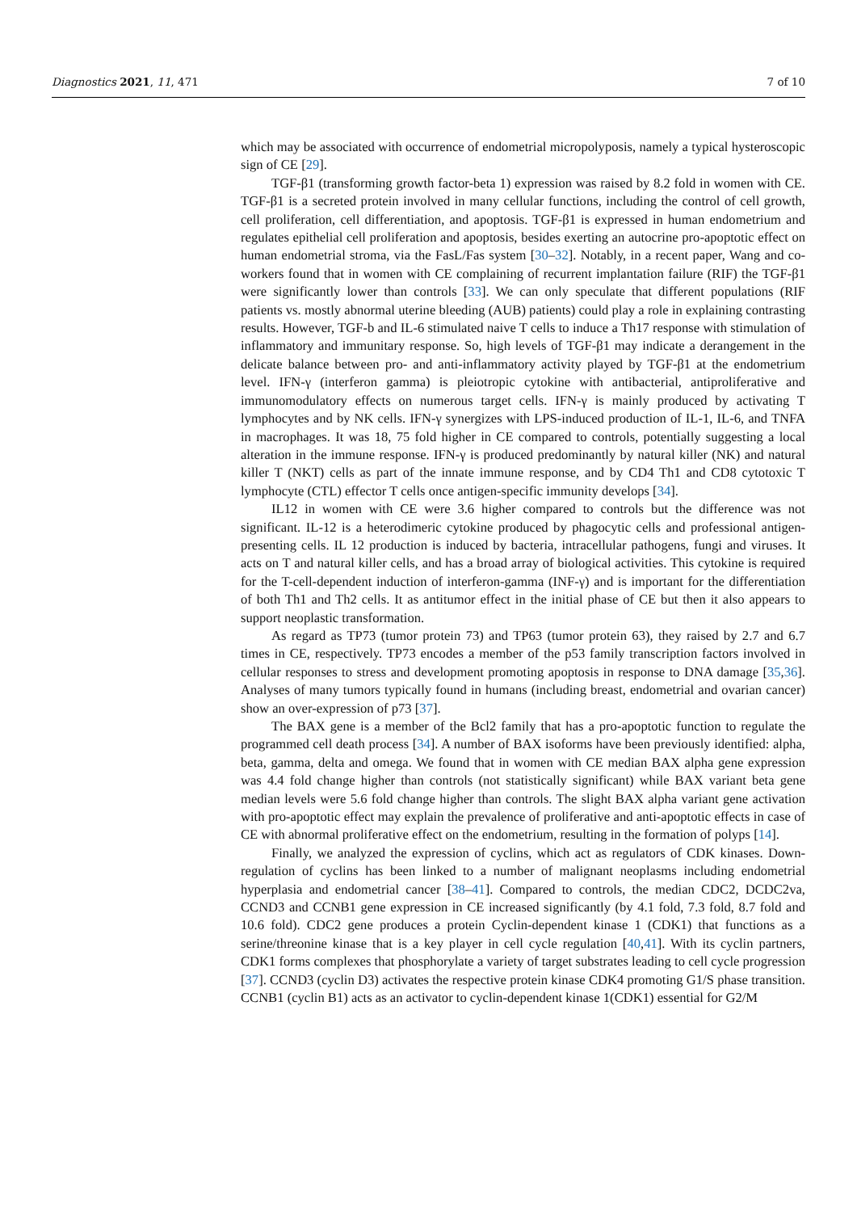Diagnostics 2021, 11, 471 7 of 10
which may be associated with occurrence of endometrial micropolyposis, namely a typical hysteroscopic sign of CE [29].
TGF-β1 (transforming growth factor-beta 1) expression was raised by 8.2 fold in women with CE. TGF-β1 is a secreted protein involved in many cellular functions, including the control of cell growth, cell proliferation, cell differentiation, and apoptosis. TGF-β1 is expressed in human endometrium and regulates epithelial cell proliferation and apoptosis, besides exerting an autocrine pro-apoptotic effect on human endometrial stroma, via the FasL/Fas system [30–32]. Notably, in a recent paper, Wang and co-workers found that in women with CE complaining of recurrent implantation failure (RIF) the TGF-β1 were significantly lower than controls [33]. We can only speculate that different populations (RIF patients vs. mostly abnormal uterine bleeding (AUB) patients) could play a role in explaining contrasting results. However, TGF-b and IL-6 stimulated naive T cells to induce a Th17 response with stimulation of inflammatory and immunitary response. So, high levels of TGF-β1 may indicate a derangement in the delicate balance between pro- and anti-inflammatory activity played by TGF-β1 at the endometrium level. IFN-γ (interferon gamma) is pleiotropic cytokine with antibacterial, antiproliferative and immunomodulatory effects on numerous target cells. IFN-γ is mainly produced by activating T lymphocytes and by NK cells. IFN-γ synergizes with LPS-induced production of IL-1, IL-6, and TNFA in macrophages. It was 18, 75 fold higher in CE compared to controls, potentially suggesting a local alteration in the immune response. IFN-γ is produced predominantly by natural killer (NK) and natural killer T (NKT) cells as part of the innate immune response, and by CD4 Th1 and CD8 cytotoxic T lymphocyte (CTL) effector T cells once antigen-specific immunity develops [34].
IL12 in women with CE were 3.6 higher compared to controls but the difference was not significant. IL-12 is a heterodimeric cytokine produced by phagocytic cells and professional antigen-presenting cells. IL 12 production is induced by bacteria, intracellular pathogens, fungi and viruses. It acts on T and natural killer cells, and has a broad array of biological activities. This cytokine is required for the T-cell-dependent induction of interferon-gamma (INF-γ) and is important for the differentiation of both Th1 and Th2 cells. It as antitumor effect in the initial phase of CE but then it also appears to support neoplastic transformation.
As regard as TP73 (tumor protein 73) and TP63 (tumor protein 63), they raised by 2.7 and 6.7 times in CE, respectively. TP73 encodes a member of the p53 family transcription factors involved in cellular responses to stress and development promoting apoptosis in response to DNA damage [35,36]. Analyses of many tumors typically found in humans (including breast, endometrial and ovarian cancer) show an over-expression of p73 [37].
The BAX gene is a member of the Bcl2 family that has a pro-apoptotic function to regulate the programmed cell death process [34]. A number of BAX isoforms have been previously identified: alpha, beta, gamma, delta and omega. We found that in women with CE median BAX alpha gene expression was 4.4 fold change higher than controls (not statistically significant) while BAX variant beta gene median levels were 5.6 fold change higher than controls. The slight BAX alpha variant gene activation with pro-apoptotic effect may explain the prevalence of proliferative and anti-apoptotic effects in case of CE with abnormal proliferative effect on the endometrium, resulting in the formation of polyps [14].
Finally, we analyzed the expression of cyclins, which act as regulators of CDK kinases. Down-regulation of cyclins has been linked to a number of malignant neoplasms including endometrial hyperplasia and endometrial cancer [38–41]. Compared to controls, the median CDC2, DCDC2va, CCND3 and CCNB1 gene expression in CE increased significantly (by 4.1 fold, 7.3 fold, 8.7 fold and 10.6 fold). CDC2 gene produces a protein Cyclin-dependent kinase 1 (CDK1) that functions as a serine/threonine kinase that is a key player in cell cycle regulation [40,41]. With its cyclin partners, CDK1 forms complexes that phosphorylate a variety of target substrates leading to cell cycle progression [37]. CCND3 (cyclin D3) activates the respective protein kinase CDK4 promoting G1/S phase transition. CCNB1 (cyclin B1) acts as an activator to cyclin-dependent kinase 1(CDK1) essential for G2/M